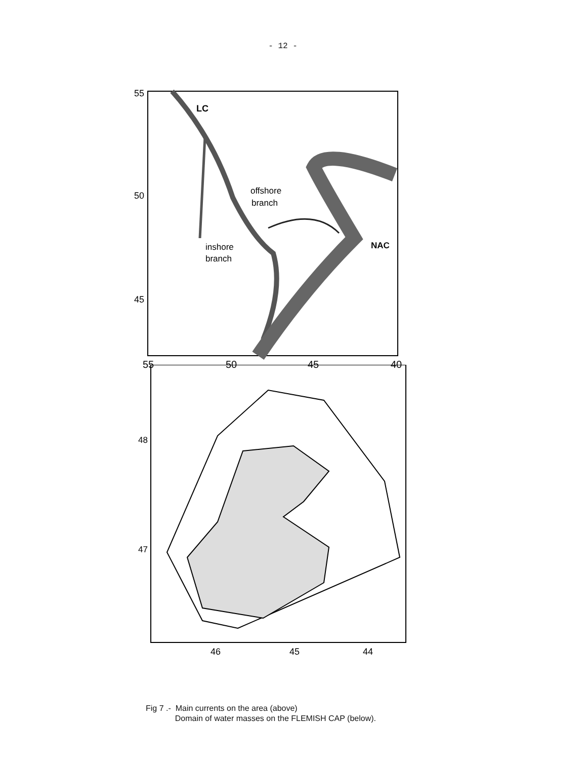- 12 -
55
50
45
LC
offshore
branch
inshore
branch
NAC
55
50
45
40
48
47
46
45
44
Fig 7 .- Main currents on the area (above)
Domain of water masses on the FLEMISH CAP (below).